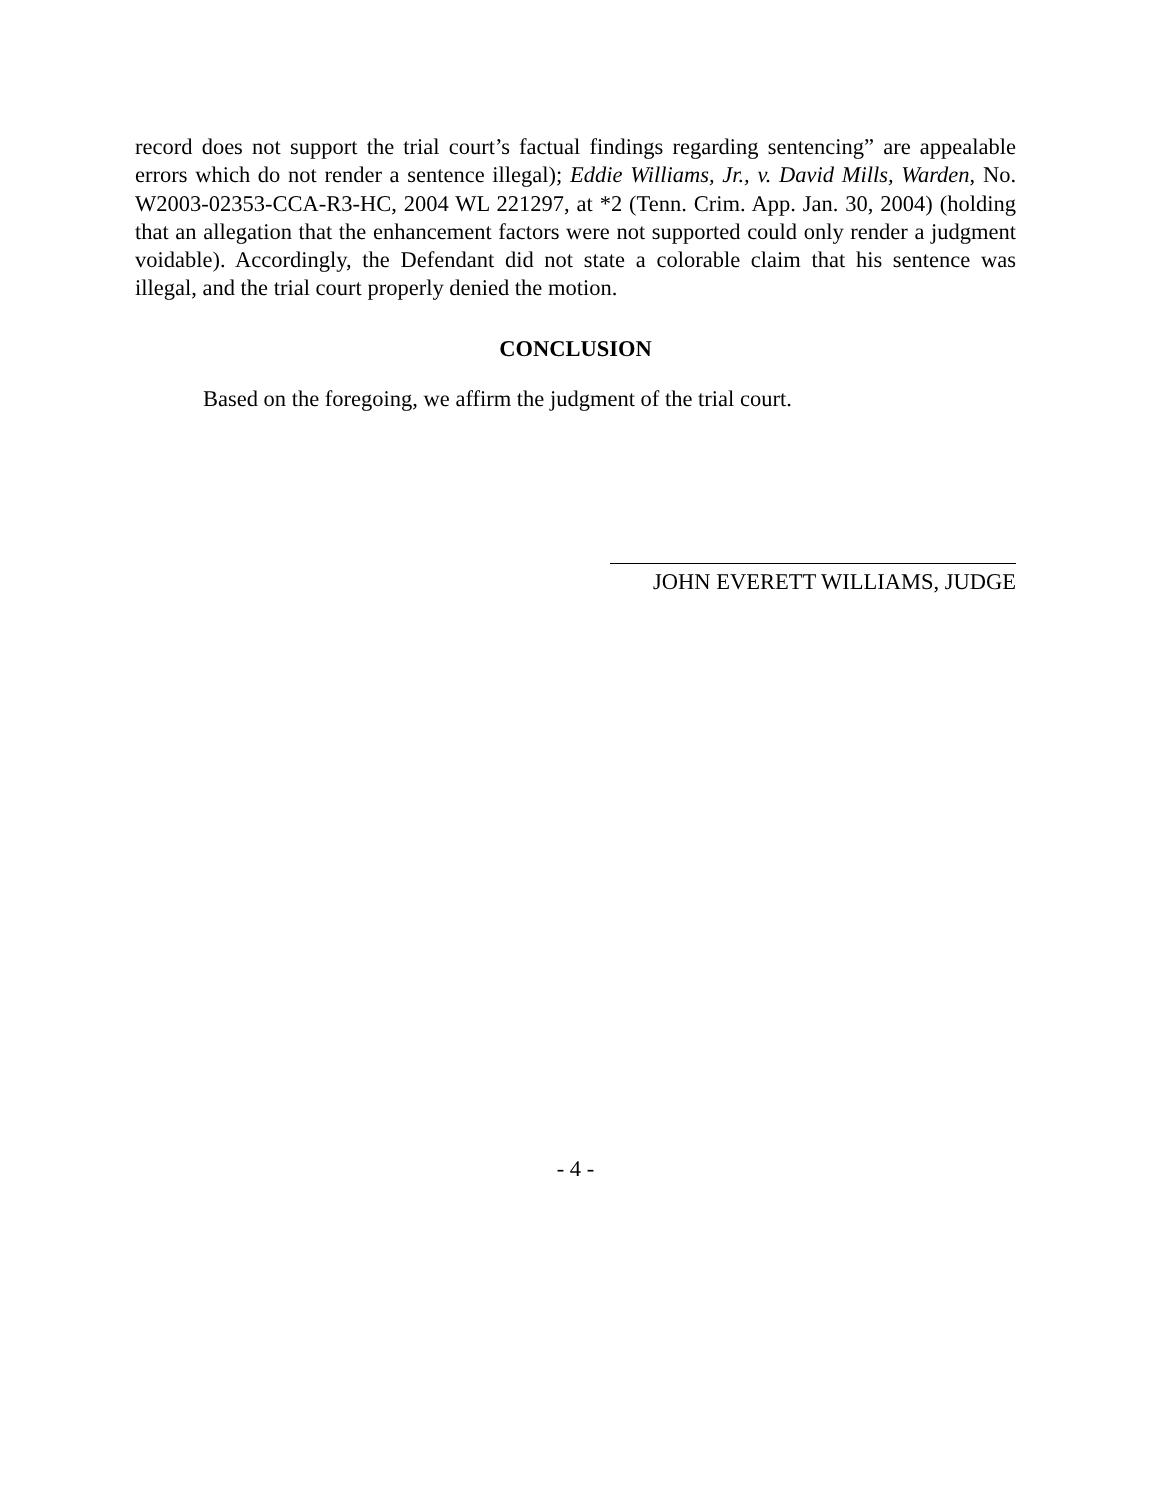record does not support the trial court’s factual findings regarding sentencing” are appealable errors which do not render a sentence illegal); Eddie Williams, Jr., v. David Mills, Warden, No. W2003-02353-CCA-R3-HC, 2004 WL 221297, at *2 (Tenn. Crim. App. Jan. 30, 2004) (holding that an allegation that the enhancement factors were not supported could only render a judgment voidable). Accordingly, the Defendant did not state a colorable claim that his sentence was illegal, and the trial court properly denied the motion.
CONCLUSION
Based on the foregoing, we affirm the judgment of the trial court.
JOHN EVERETT WILLIAMS, JUDGE
- 4 -